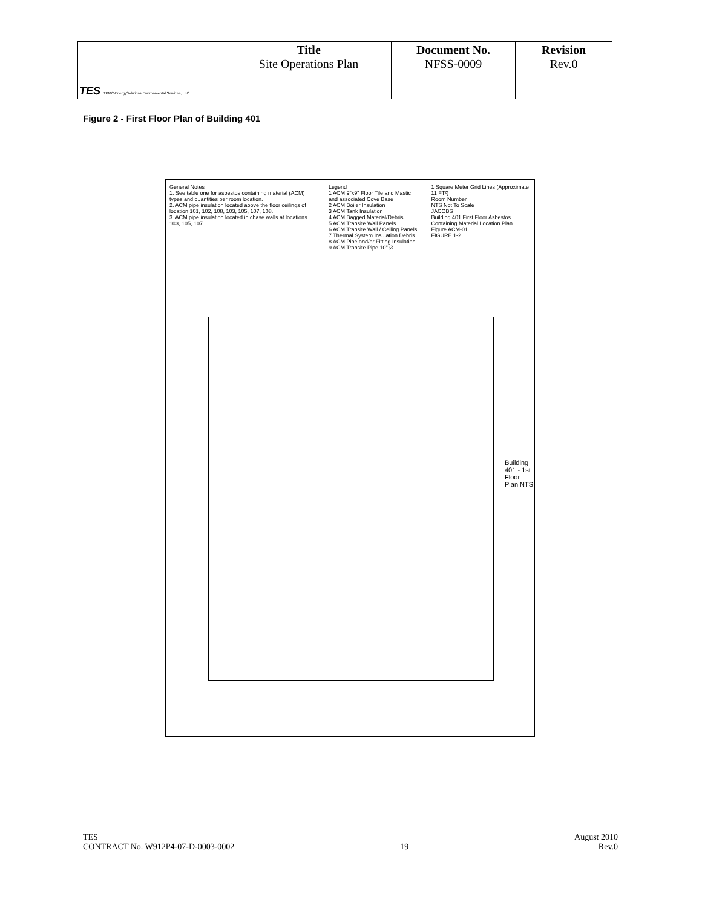| TES TPMC-EnergySolutions Environmental Services, LLC | Title Site Operations Plan | Document No. NFSS-0009 | Revision Rev.0 |
Figure 2 - First Floor Plan of Building 401
General Notes
1. See table one for asbestos containing material (ACM) types and quantities per room location.
2. ACM pipe insulation located above the floor ceilings of location 101, 102, 108, 103, 105, 107, 108.
3. ACM pipe insulation located in chase walls at locations 103, 105, 107.
Legend
1 ACM 9"x9" Floor Tile and Mastic and associated Cove Base
2 ACM Boiler Insulation
3 ACM Tank Insulation
4 ACM Bagged Material/Debris
5 ACM Transite Wall Panels
6 ACM Transite Wall / Ceiling Panels
7 Thermal System Insulation Debris
8 ACM Pipe and/or Fitting Insulation
9 ACM Transite Pipe 10" Ø
1 Square Meter Grid Lines (Approximate 11 FT²)
Room Number
NTS Not To Scale
JACOBS
Building 401 First Floor Asbestos Containing Material Location Plan
Figure ACM-01
FIGURE 1-2
Building 401 - 1st Floor Plan NTS
TES
CONTRACT No. W912P4-07-D-0003-0002
19
August 2010
Rev.0